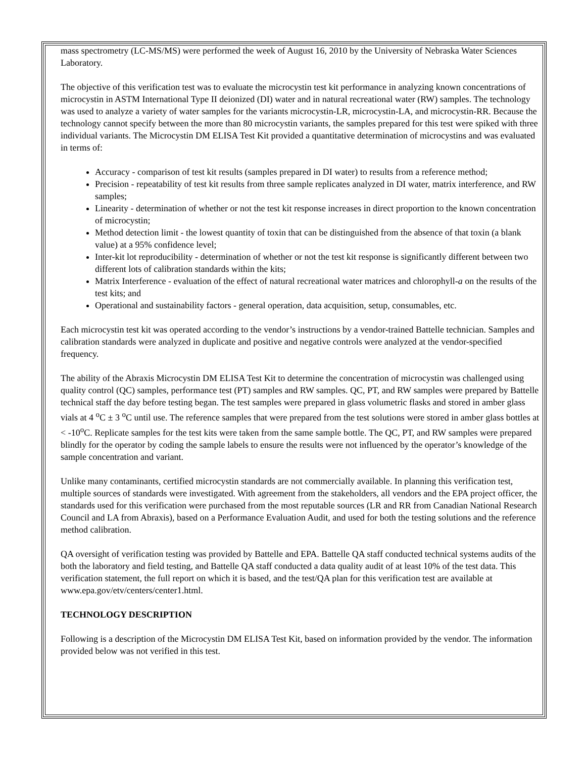mass spectrometry (LC-MS/MS) were performed the week of August 16, 2010 by the University of Nebraska Water Sciences Laboratory.
The objective of this verification test was to evaluate the microcystin test kit performance in analyzing known concentrations of microcystin in ASTM International Type II deionized (DI) water and in natural recreational water (RW) samples. The technology was used to analyze a variety of water samples for the variants microcystin-LR, microcystin-LA, and microcystin-RR. Because the technology cannot specify between the more than 80 microcystin variants, the samples prepared for this test were spiked with three individual variants. The Microcystin DM ELISA Test Kit provided a quantitative determination of microcystins and was evaluated in terms of:
Accuracy - comparison of test kit results (samples prepared in DI water) to results from a reference method;
Precision - repeatability of test kit results from three sample replicates analyzed in DI water, matrix interference, and RW samples;
Linearity - determination of whether or not the test kit response increases in direct proportion to the known concentration of microcystin;
Method detection limit - the lowest quantity of toxin that can be distinguished from the absence of that toxin (a blank value) at a 95% confidence level;
Inter-kit lot reproducibility - determination of whether or not the test kit response is significantly different between two different lots of calibration standards within the kits;
Matrix Interference - evaluation of the effect of natural recreational water matrices and chlorophyll-a on the results of the test kits; and
Operational and sustainability factors - general operation, data acquisition, setup, consumables, etc.
Each microcystin test kit was operated according to the vendor’s instructions by a vendor-trained Battelle technician. Samples and calibration standards were analyzed in duplicate and positive and negative controls were analyzed at the vendor-specified frequency.
The ability of the Abraxis Microcystin DM ELISA Test Kit to determine the concentration of microcystin was challenged using quality control (QC) samples, performance test (PT) samples and RW samples. QC, PT, and RW samples were prepared by Battelle technical staff the day before testing began. The test samples were prepared in glass volumetric flasks and stored in amber glass vials at 4 <sup>o</sup>C ± 3 <sup>o</sup>C until use. The reference samples that were prepared from the test solutions were stored in amber glass bottles at < -10<sup>o</sup>C. Replicate samples for the test kits were taken from the same sample bottle. The QC, PT, and RW samples were prepared blindly for the operator by coding the sample labels to ensure the results were not influenced by the operator’s knowledge of the sample concentration and variant.
Unlike many contaminants, certified microcystin standards are not commercially available. In planning this verification test, multiple sources of standards were investigated. With agreement from the stakeholders, all vendors and the EPA project officer, the standards used for this verification were purchased from the most reputable sources (LR and RR from Canadian National Research Council and LA from Abraxis), based on a Performance Evaluation Audit, and used for both the testing solutions and the reference method calibration.
QA oversight of verification testing was provided by Battelle and EPA. Battelle QA staff conducted technical systems audits of the both the laboratory and field testing, and Battelle QA staff conducted a data quality audit of at least 10% of the test data. This verification statement, the full report on which it is based, and the test/QA plan for this verification test are available at www.epa.gov/etv/centers/center1.html.
TECHNOLOGY DESCRIPTION
Following is a description of the Microcystin DM ELISA Test Kit, based on information provided by the vendor. The information provided below was not verified in this test.